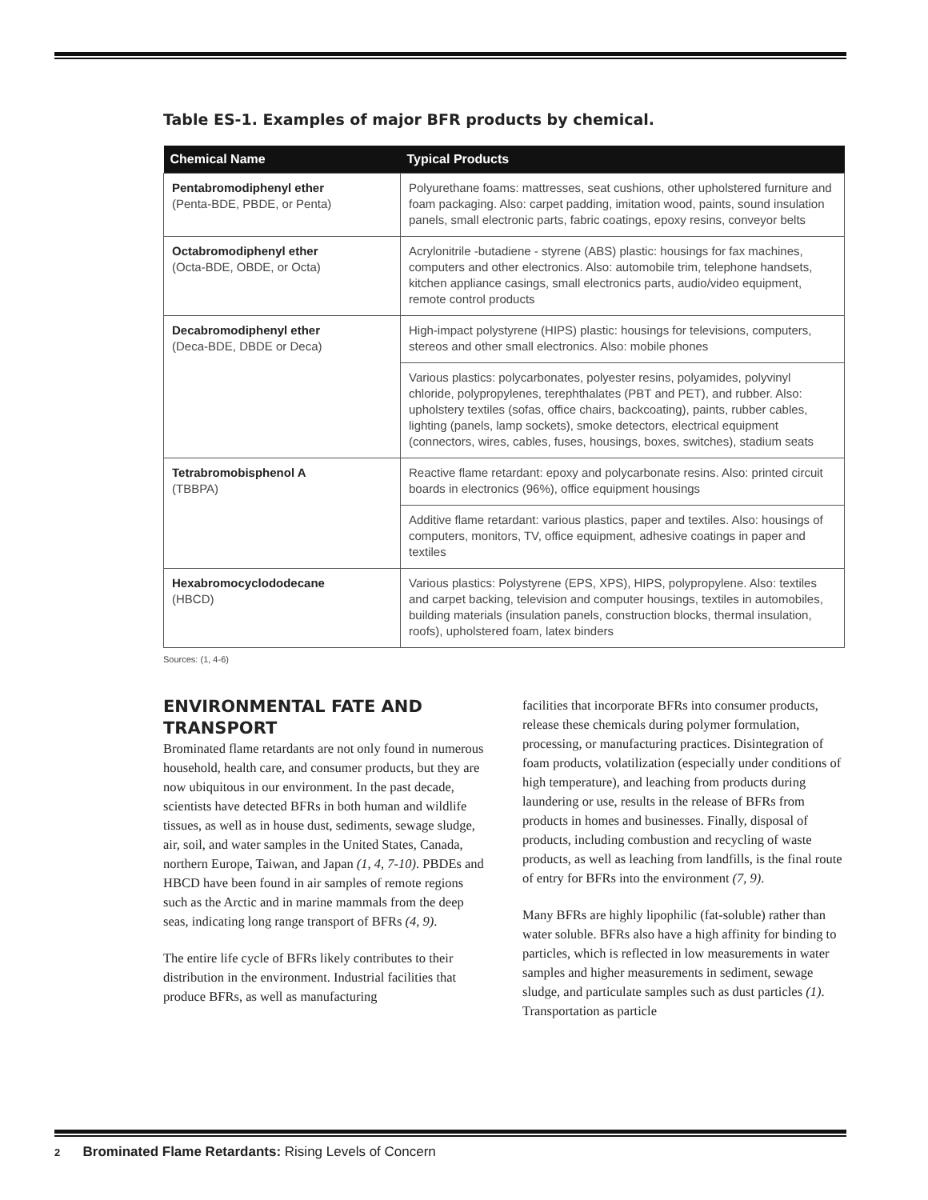Table ES-1. Examples of major BFR products by chemical.
| Chemical Name | Typical Products |
| --- | --- |
| Pentabromodiphenyl ether (Penta-BDE, PBDE, or Penta) | Polyurethane foams: mattresses, seat cushions, other upholstered furniture and foam packaging. Also: carpet padding, imitation wood, paints, sound insulation panels, small electronic parts, fabric coatings, epoxy resins, conveyor belts |
| Octabromodiphenyl ether (Octa-BDE, OBDE, or Octa) | Acrylonitrile -butadiene - styrene (ABS) plastic: housings for fax machines, computers and other electronics. Also: automobile trim, telephone handsets, kitchen appliance casings, small electronics parts, audio/video equipment, remote control products |
| Decabromodiphenyl ether (Deca-BDE, DBDE or Deca) | High-impact polystyrene (HIPS) plastic: housings for televisions, computers, stereos and other small electronics. Also: mobile phones |
| | Various plastics: polycarbonates, polyester resins, polyamides, polyvinyl chloride, polypropylenes, terephthalates (PBT and PET), and rubber. Also: upholstery textiles (sofas, office chairs, backcoating), paints, rubber cables, lighting (panels, lamp sockets), smoke detectors, electrical equipment (connectors, wires, cables, fuses, housings, boxes, switches), stadium seats |
| Tetrabromobisphenol A (TBBPA) | Reactive flame retardant: epoxy and polycarbonate resins. Also: printed circuit boards in electronics (96%), office equipment housings |
| | Additive flame retardant: various plastics, paper and textiles. Also: housings of computers, monitors, TV, office equipment, adhesive coatings in paper and textiles |
| Hexabromocyclododecane (HBCD) | Various plastics: Polystyrene (EPS, XPS), HIPS, polypropylene. Also: textiles and carpet backing, television and computer housings, textiles in automobiles, building materials (insulation panels, construction blocks, thermal insulation, roofs), upholstered foam, latex binders |
Sources: (1, 4-6)
ENVIRONMENTAL FATE AND TRANSPORT
Brominated flame retardants are not only found in numerous household, health care, and consumer products, but they are now ubiquitous in our environment. In the past decade, scientists have detected BFRs in both human and wildlife tissues, as well as in house dust, sediments, sewage sludge, air, soil, and water samples in the United States, Canada, northern Europe, Taiwan, and Japan (1, 4, 7-10). PBDEs and HBCD have been found in air samples of remote regions such as the Arctic and in marine mammals from the deep seas, indicating long range transport of BFRs (4, 9).
The entire life cycle of BFRs likely contributes to their distribution in the environment. Industrial facilities that produce BFRs, as well as manufacturing
facilities that incorporate BFRs into consumer products, release these chemicals during polymer formulation, processing, or manufacturing practices. Disintegration of foam products, volatilization (especially under conditions of high temperature), and leaching from products during laundering or use, results in the release of BFRs from products in homes and businesses. Finally, disposal of products, including combustion and recycling of waste products, as well as leaching from landfills, is the final route of entry for BFRs into the environment (7, 9).
Many BFRs are highly lipophilic (fat-soluble) rather than water soluble. BFRs also have a high affinity for binding to particles, which is reflected in low measurements in water samples and higher measurements in sediment, sewage sludge, and particulate samples such as dust particles (1). Transportation as particle
2 Brominated Flame Retardants: Rising Levels of Concern